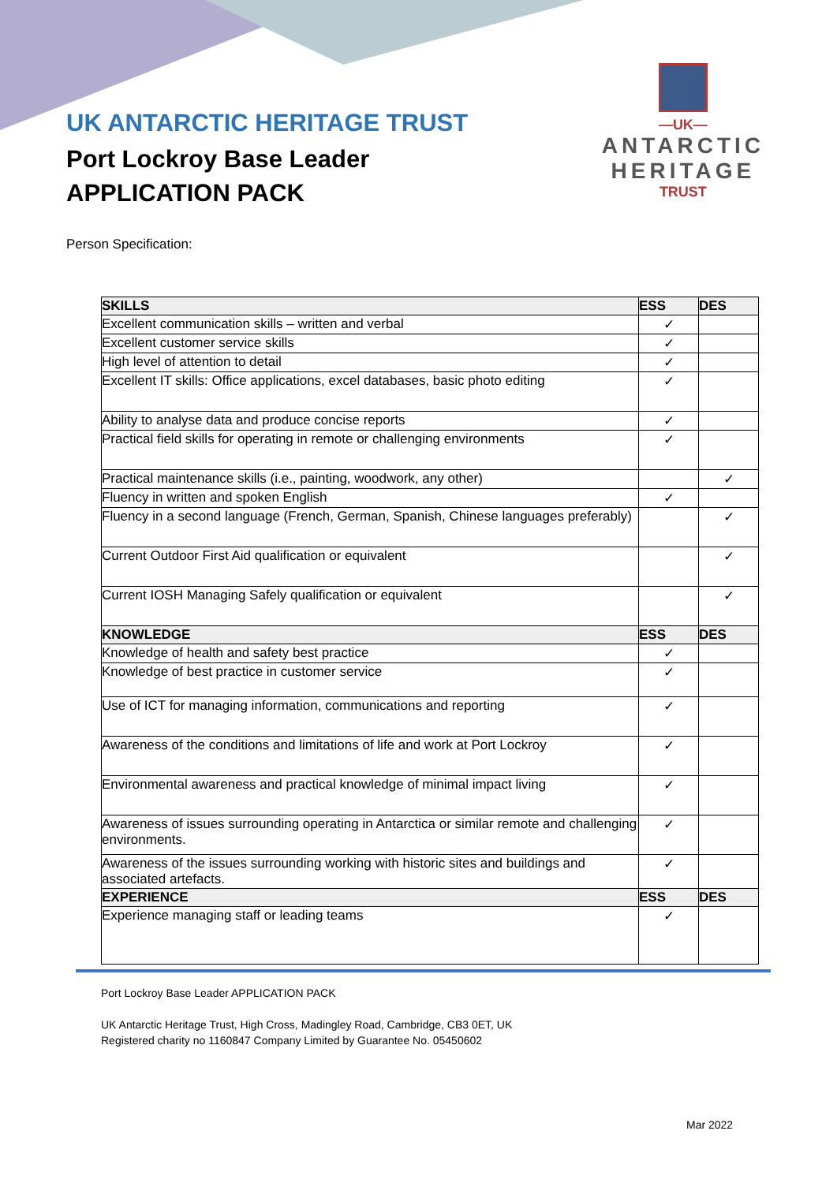UK ANTARCTIC HERITAGE TRUST
Port Lockroy Base Leader
APPLICATION PACK
—UK—
ANTARCTIC
HERITAGE
TRUST
Person Specification:
| SKILLS | ESS | DES |
| --- | --- | --- |
| Excellent communication skills – written and verbal | ✓ | |
| Excellent customer service skills | ✓ | |
| High level of attention to detail | ✓ | |
| Excellent IT skills: Office applications, excel databases, basic photo editing | ✓ | |
| Ability to analyse data and produce concise reports | ✓ | |
| Practical field skills for operating in remote or challenging environments | ✓ | |
| Practical maintenance skills (i.e., painting, woodwork, any other) | | ✓ |
| Fluency in written and spoken English | ✓ | |
| Fluency in a second language (French, German, Spanish, Chinese languages preferably) | | ✓ |
| Current Outdoor First Aid qualification or equivalent | | ✓ |
| Current IOSH Managing Safely qualification or equivalent | | ✓ |
| KNOWLEDGE | ESS | DES |
| Knowledge of health and safety best practice | ✓ | |
| Knowledge of best practice in customer service | ✓ | |
| Use of ICT for managing information, communications and reporting | ✓ | |
| Awareness of the conditions and limitations of life and work at Port Lockroy | ✓ | |
| Environmental awareness and practical knowledge of minimal impact living | ✓ | |
| Awareness of issues surrounding operating in Antarctica or similar remote and challenging environments. | ✓ | |
| Awareness of the issues surrounding working with historic sites and buildings and associated artefacts. | ✓ | |
| EXPERIENCE | ESS | DES |
| Experience managing staff or leading teams | ✓ | |
Port Lockroy Base Leader APPLICATION PACK
UK Antarctic Heritage Trust, High Cross, Madingley Road, Cambridge, CB3 0ET, UK
Registered charity no 1160847 Company Limited by Guarantee No. 05450602
Mar 2022